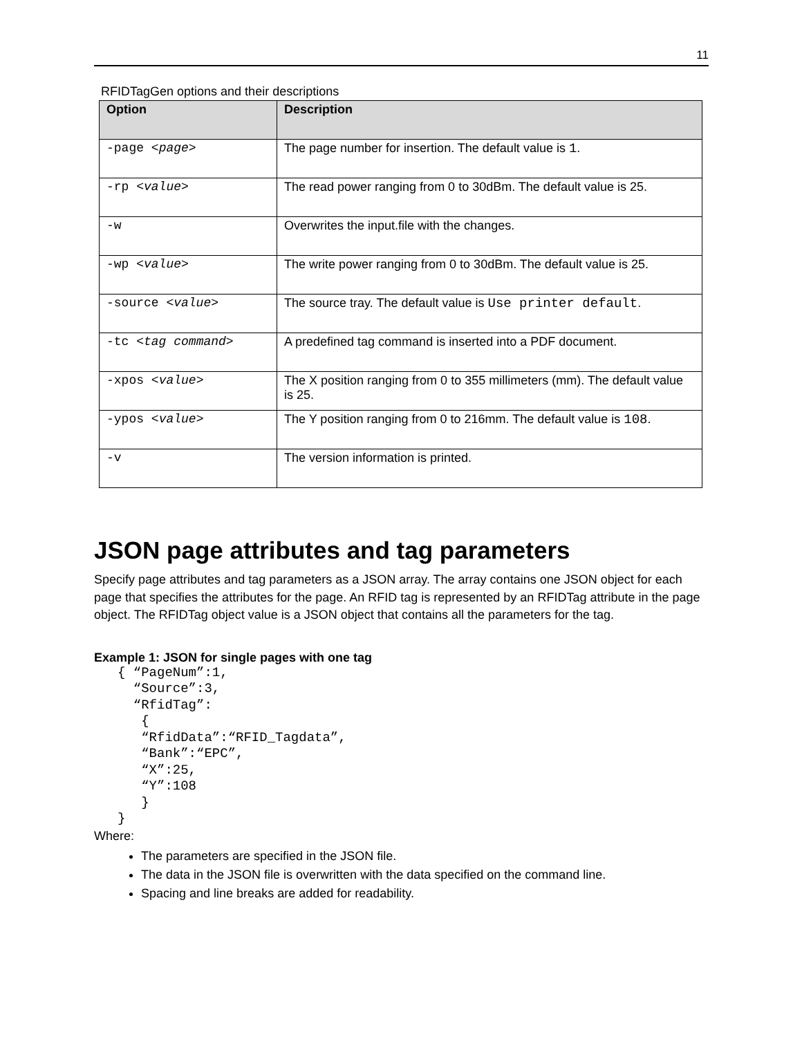11
RFIDTagGen options and their descriptions
| Option | Description |
| --- | --- |
| -page < page > | The page number for insertion. The default value is 1 . |
| -rp < value > | The read power ranging from 0 to 30dBm. The default value is 25. |
| -w | Overwrites the input.file with the changes. |
| -wp < value > | The write power ranging from 0 to 30dBm. The default value is 25. |
| -source < value > | The source tray. The default value is Use printer default . |
| -tc < tag command > | A predefined tag command is inserted into a PDF document. |
| -xpos < value > | The X position ranging from 0 to 355 millimeters (mm). The default value is 25. |
| -ypos < value > | The Y position ranging from 0 to 216mm. The default value is 108 . |
| -v | The version information is printed. |
JSON page attributes and tag parameters
Specify page attributes and tag parameters as a JSON array. The array contains one JSON object for each page that specifies the attributes for the page. An RFID tag is represented by an RFIDTag attribute in the page object. The RFIDTag object value is a JSON object that contains all the parameters for the tag.
Example 1: JSON for single pages with one tag
{ “PageNum”:1,
  “Source”:3,
  “RfidTag”:
   {
   “RfidData”:“RFID_Tagdata”,
   “Bank”:“EPC”,
   “X”:25,
   “Y”:108
   }
}
Where:
The parameters are specified in the JSON file.
The data in the JSON file is overwritten with the data specified on the command line.
Spacing and line breaks are added for readability.